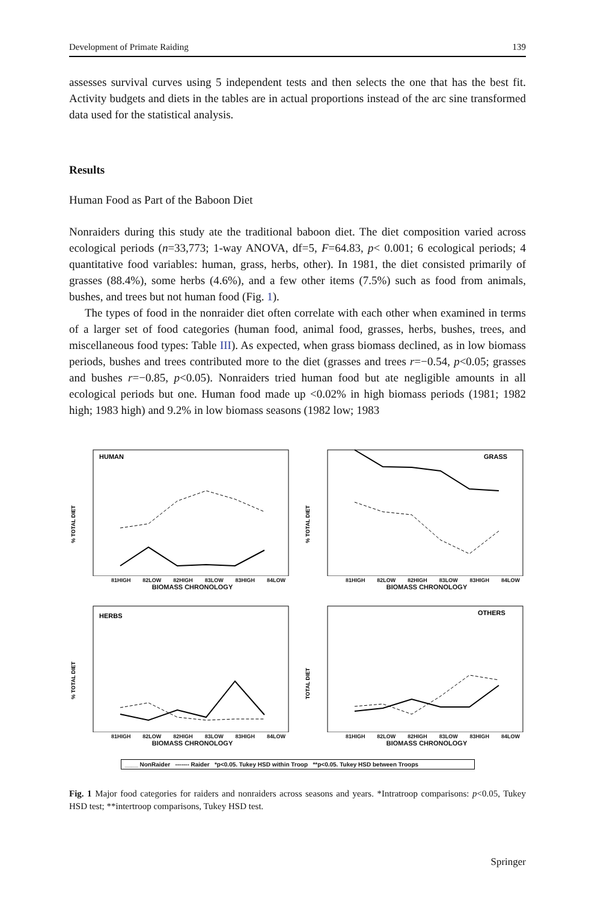Development of Primate Raiding 139
assesses survival curves using 5 independent tests and then selects the one that has the best fit. Activity budgets and diets in the tables are in actual proportions instead of the arc sine transformed data used for the statistical analysis.
Results
Human Food as Part of the Baboon Diet
Nonraiders during this study ate the traditional baboon diet. The diet composition varied across ecological periods (n=33,773; 1-way ANOVA, df=5, F=64.83, p< 0.001; 6 ecological periods; 4 quantitative food variables: human, grass, herbs, other). In 1981, the diet consisted primarily of grasses (88.4%), some herbs (4.6%), and a few other items (7.5%) such as food from animals, bushes, and trees but not human food (Fig. 1).
The types of food in the nonraider diet often correlate with each other when examined in terms of a larger set of food categories (human food, animal food, grasses, herbs, bushes, trees, and miscellaneous food types: Table III). As expected, when grass biomass declined, as in low biomass periods, bushes and trees contributed more to the diet (grasses and trees r=−0.54, p<0.05; grasses and bushes r=−0.85, p<0.05). Nonraiders tried human food but ate negligible amounts in all ecological periods but one. Human food made up <0.02% in high biomass periods (1981; 1982 high; 1983 high) and 9.2% in low biomass seasons (1982 low; 1983
HUMAN
% TOTAL DIET
81HIGH 82LOW 82HIGH 83LOW 83HIGH 84LOW
BIOMASS CHRONOLOGY
GRASS
% TOTAL DIET
81HIGH 82LOW 82HIGH 83LOW 83HIGH 84LOW
BIOMASS CHRONOLOGY
HERBS
% TOTAL DIET
81HIGH 82LOW 82HIGH 83LOW 83HIGH 84LOW
BIOMASS CHRONOLOGY
OTHERS
TOTAL DIET
81HIGH 82LOW 82HIGH 83LOW 83HIGH 84LOW
BIOMASS CHRONOLOGY
____ NonRaider ------- Raider *p<0.05. Tukey HSD within Troop **p<0.05. Tukey HSD between Troops
Fig. 1 Major food categories for raiders and nonraiders across seasons and years. *Intratroop comparisons: p<0.05, Tukey HSD test; **intertroop comparisons, Tukey HSD test.
Springer